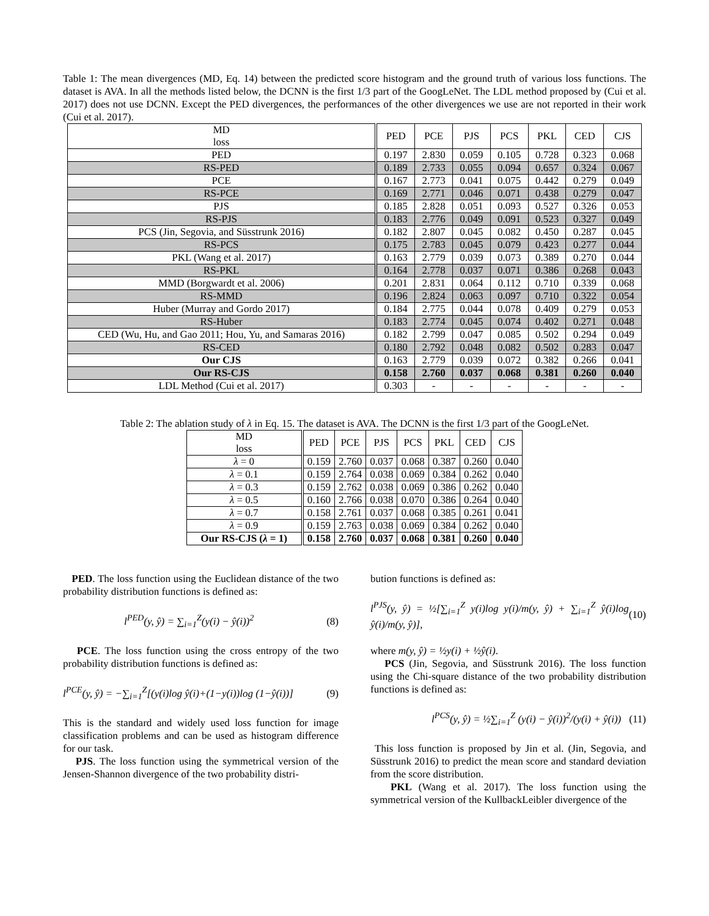Table 1: The mean divergences (MD, Eq. 14) between the predicted score histogram and the ground truth of various loss functions. The dataset is AVA. In all the methods listed below, the DCNN is the first 1/3 part of the GoogLeNet. The LDL method proposed by (Cui et al. 2017) does not use DCNN. Except the PED divergences, the performances of the other divergences we use are not reported in their work (Cui et al. 2017).
| MD loss | PED | PCE | PJS | PCS | PKL | CED | CJS |
| --- | --- | --- | --- | --- | --- | --- | --- |
| PED | 0.197 | 2.830 | 0.059 | 0.105 | 0.728 | 0.323 | 0.068 |
| RS-PED | 0.189 | 2.733 | 0.055 | 0.094 | 0.657 | 0.324 | 0.067 |
| PCE | 0.167 | 2.773 | 0.041 | 0.075 | 0.442 | 0.279 | 0.049 |
| RS-PCE | 0.169 | 2.771 | 0.046 | 0.071 | 0.438 | 0.279 | 0.047 |
| PJS | 0.185 | 2.828 | 0.051 | 0.093 | 0.527 | 0.326 | 0.053 |
| RS-PJS | 0.183 | 2.776 | 0.049 | 0.091 | 0.523 | 0.327 | 0.049 |
| PCS (Jin, Segovia, and Süsstrunk 2016) | 0.182 | 2.807 | 0.045 | 0.082 | 0.450 | 0.287 | 0.045 |
| RS-PCS | 0.175 | 2.783 | 0.045 | 0.079 | 0.423 | 0.277 | 0.044 |
| PKL (Wang et al. 2017) | 0.163 | 2.779 | 0.039 | 0.073 | 0.389 | 0.270 | 0.044 |
| RS-PKL | 0.164 | 2.778 | 0.037 | 0.071 | 0.386 | 0.268 | 0.043 |
| MMD (Borgwardt et al. 2006) | 0.201 | 2.831 | 0.064 | 0.112 | 0.710 | 0.339 | 0.068 |
| RS-MMD | 0.196 | 2.824 | 0.063 | 0.097 | 0.710 | 0.322 | 0.054 |
| Huber (Murray and Gordo 2017) | 0.184 | 2.775 | 0.044 | 0.078 | 0.409 | 0.279 | 0.053 |
| RS-Huber | 0.183 | 2.774 | 0.045 | 0.074 | 0.402 | 0.271 | 0.048 |
| CED (Wu, Hu, and Gao 2011; Hou, Yu, and Samaras 2016) | 0.182 | 2.799 | 0.047 | 0.085 | 0.502 | 0.294 | 0.049 |
| RS-CED | 0.180 | 2.792 | 0.048 | 0.082 | 0.502 | 0.283 | 0.047 |
| Our CJS | 0.163 | 2.779 | 0.039 | 0.072 | 0.382 | 0.266 | 0.041 |
| Our RS-CJS | 0.158 | 2.760 | 0.037 | 0.068 | 0.381 | 0.260 | 0.040 |
| LDL Method (Cui et al. 2017) | 0.303 | - | - | - | - | - | - |
Table 2: The ablation study of λ in Eq. 15. The dataset is AVA. The DCNN is the first 1/3 part of the GoogLeNet.
| MD loss | PED | PCE | PJS | PCS | PKL | CED | CJS |
| --- | --- | --- | --- | --- | --- | --- | --- |
| λ = 0 | 0.159 | 2.760 | 0.037 | 0.068 | 0.387 | 0.260 | 0.040 |
| λ = 0.1 | 0.159 | 2.764 | 0.038 | 0.069 | 0.384 | 0.262 | 0.040 |
| λ = 0.3 | 0.159 | 2.762 | 0.038 | 0.069 | 0.386 | 0.262 | 0.040 |
| λ = 0.5 | 0.160 | 2.766 | 0.038 | 0.070 | 0.386 | 0.264 | 0.040 |
| λ = 0.7 | 0.158 | 2.761 | 0.037 | 0.068 | 0.385 | 0.261 | 0.041 |
| λ = 0.9 | 0.159 | 2.763 | 0.038 | 0.069 | 0.384 | 0.262 | 0.040 |
| Our RS-CJS ( λ = 1) | 0.158 | 2.760 | 0.037 | 0.068 | 0.381 | 0.260 | 0.040 |
PED. The loss function using the Euclidean distance of the two probability distribution functions is defined as:
l<sup>PED</sup>(y, ŷ) = ∑<sub>i=1</sub><sup>Z</sup>(y(i) − ŷ(i))<sup>2</sup> (8)
PCE. The loss function using the cross entropy of the two probability distribution functions is defined as:
l<sup>PCE</sup>(y, ŷ) = −∑<sub>i=1</sub><sup>Z</sup>[(y(i)log ŷ(i)+(1−y(i))log (1−ŷ(i))] (9)
This is the standard and widely used loss function for image classification problems and can be used as histogram difference for our task.
PJS. The loss function using the symmetrical version of the Jensen-Shannon divergence of the two probability distri-
bution functions is defined as:
l<sup>PJS</sup>(y, ŷ) = ½[∑<sub>i=1</sub><sup>Z</sup> y(i)log y(i)/m(y, ŷ) + ∑<sub>i=1</sub><sup>Z</sup> ŷ(i)log ŷ(i)/m(y, ŷ)], (10)
where m(y, ŷ) = ½y(i) + ½ŷ(i).
PCS (Jin, Segovia, and Süsstrunk 2016). The loss function using the Chi-square distance of the two probability distribution functions is defined as:
l<sup>PCS</sup>(y, ŷ) = ½∑<sub>i=1</sub><sup>Z</sup> (y(i) − ŷ(i))<sup>2</sup>/(y(i) + ŷ(i)) (11)
This loss function is proposed by Jin et al. (Jin, Segovia, and Süsstrunk 2016) to predict the mean score and standard deviation from the score distribution.
PKL (Wang et al. 2017). The loss function using the symmetrical version of the KullbackLeibler divergence of the